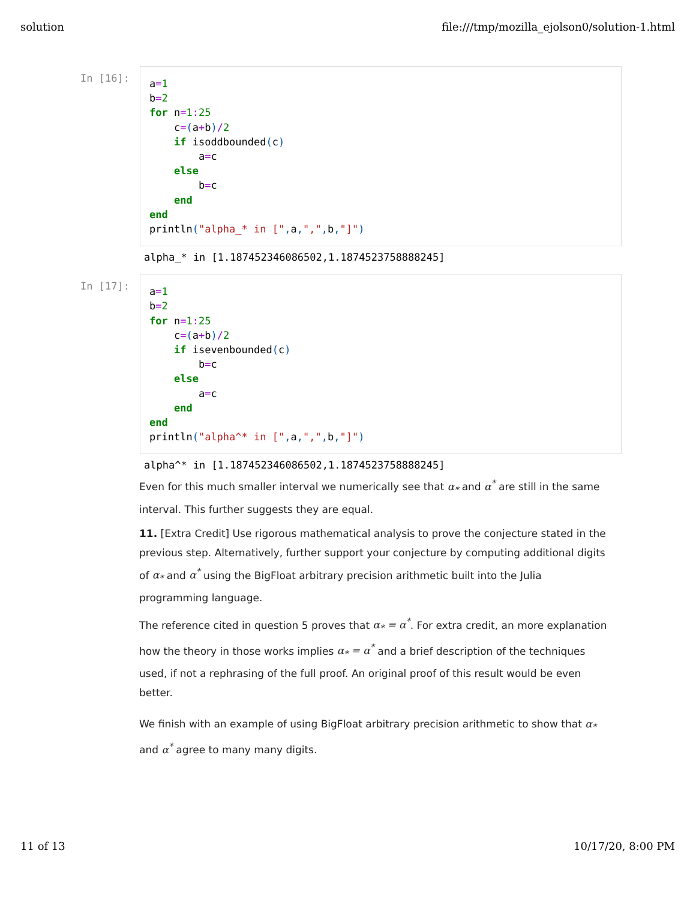solution file:///tmp/mozilla_ejolson0/solution-1.html
In [16]:
a=1 b=2 for n=1: 25 c=(a+b)/2 if isoddbounded(c) a=c else b=c end end println("alpha_* in [", a,",", b,"]")
alpha_* in [1.187452346086502,1.1874523758888245]
In [17]:
a=1 b=2 for n=1: 25 c=(a+b)/2 if isevenbounded(c) b=c else a=c end end println("alpha^* in [", a,",", b,"]")
alpha^* in [1.187452346086502,1.1874523758888245]
Even for this much smaller interval we numerically see that α<sub>*</sub> and α<sup>*</sup> are still in the same interval. This further suggests they are equal.
11. [Extra Credit] Use rigorous mathematical analysis to prove the conjecture stated in the previous step. Alternatively, further support your conjecture by computing additional digits of α<sub>*</sub> and α<sup>*</sup> using the BigFloat arbitrary precision arithmetic built into the Julia programming language.
The reference cited in question 5 proves that α<sub>*</sub> = α<sup>*</sup>. For extra credit, an more explanation how the theory in those works implies α<sub>*</sub> = α<sup>*</sup> and a brief description of the techniques used, if not a rephrasing of the full proof. An original proof of this result would be even better.
We finish with an example of using BigFloat arbitrary precision arithmetic to show that α<sub>*</sub> and α<sup>*</sup> agree to many many digits.
11 of 13 10/17/20, 8:00 PM